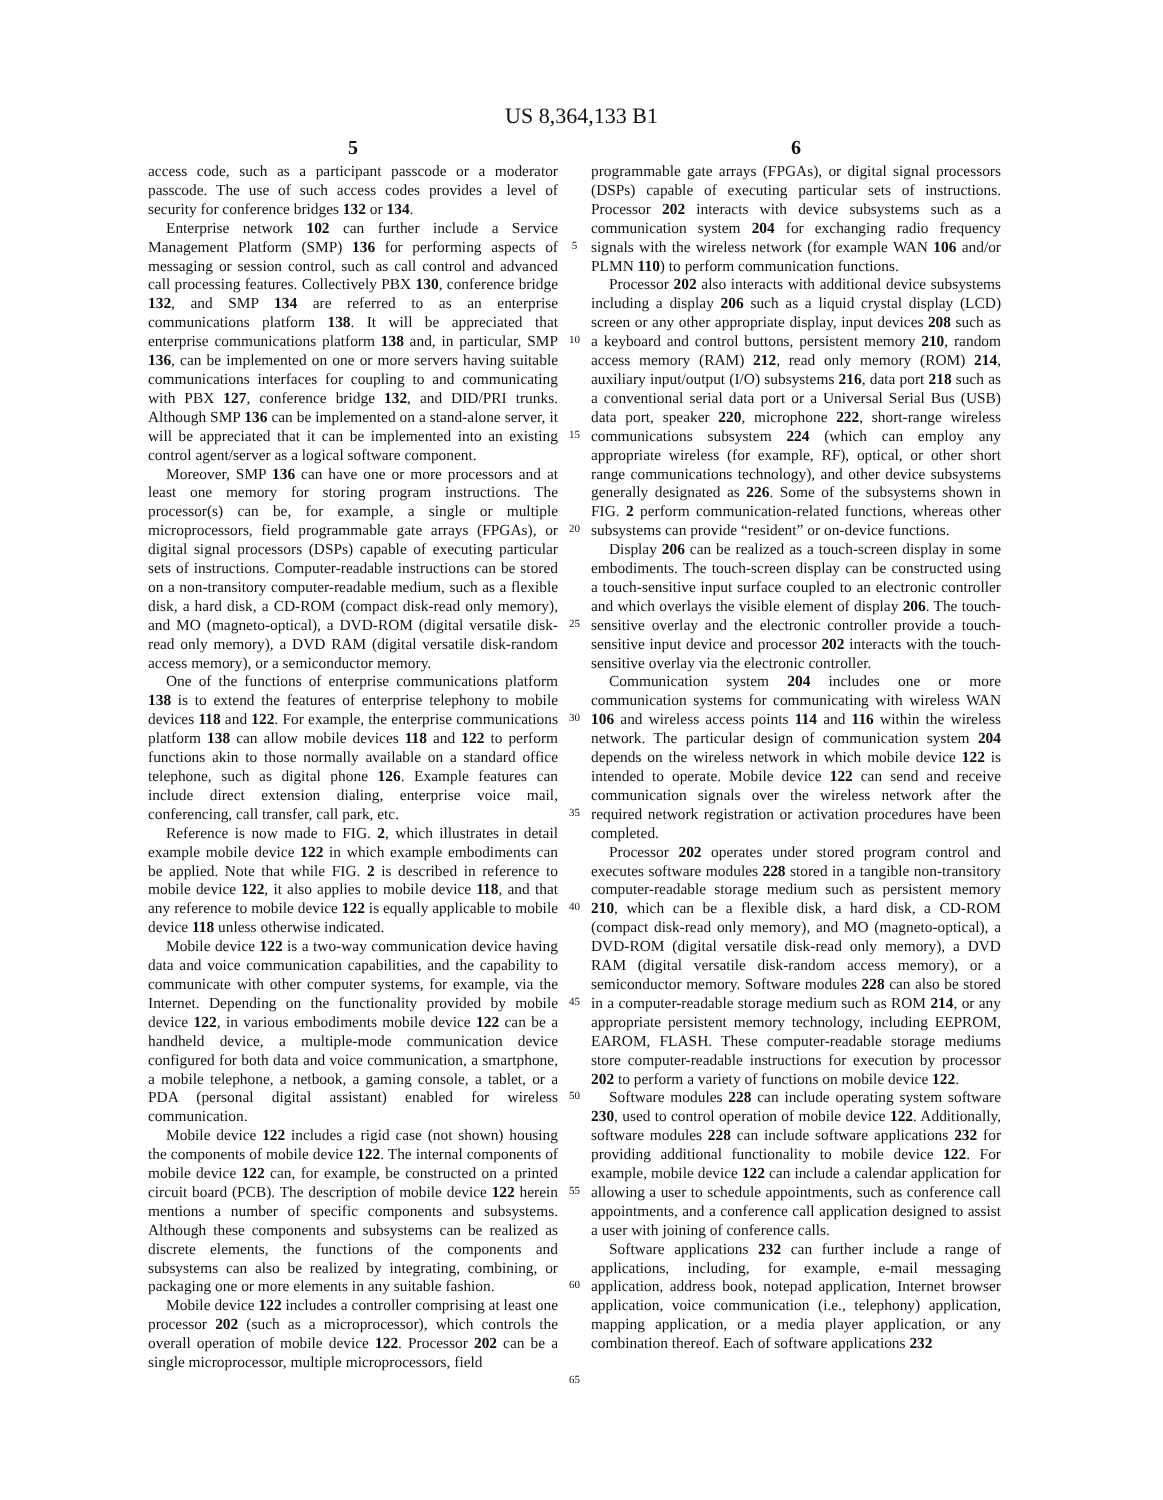US 8,364,133 B1
5
access code, such as a participant passcode or a moderator passcode. The use of such access codes provides a level of security for conference bridges 132 or 134.
Enterprise network 102 can further include a Service Management Platform (SMP) 136 for performing aspects of messaging or session control, such as call control and advanced call processing features. Collectively PBX 130, conference bridge 132, and SMP 134 are referred to as an enterprise communications platform 138. It will be appreciated that enterprise communications platform 138 and, in particular, SMP 136, can be implemented on one or more servers having suitable communications interfaces for coupling to and communicating with PBX 127, conference bridge 132, and DID/PRI trunks. Although SMP 136 can be implemented on a stand-alone server, it will be appreciated that it can be implemented into an existing control agent/server as a logical software component.
Moreover, SMP 136 can have one or more processors and at least one memory for storing program instructions. The processor(s) can be, for example, a single or multiple microprocessors, field programmable gate arrays (FPGAs), or digital signal processors (DSPs) capable of executing particular sets of instructions. Computer-readable instructions can be stored on a non-transitory computer-readable medium, such as a flexible disk, a hard disk, a CD-ROM (compact disk-read only memory), and MO (magneto-optical), a DVD-ROM (digital versatile disk-read only memory), a DVD RAM (digital versatile disk-random access memory), or a semiconductor memory.
One of the functions of enterprise communications platform 138 is to extend the features of enterprise telephony to mobile devices 118 and 122. For example, the enterprise communications platform 138 can allow mobile devices 118 and 122 to perform functions akin to those normally available on a standard office telephone, such as digital phone 126. Example features can include direct extension dialing, enterprise voice mail, conferencing, call transfer, call park, etc.
Reference is now made to FIG. 2, which illustrates in detail example mobile device 122 in which example embodiments can be applied. Note that while FIG. 2 is described in reference to mobile device 122, it also applies to mobile device 118, and that any reference to mobile device 122 is equally applicable to mobile device 118 unless otherwise indicated.
Mobile device 122 is a two-way communication device having data and voice communication capabilities, and the capability to communicate with other computer systems, for example, via the Internet. Depending on the functionality provided by mobile device 122, in various embodiments mobile device 122 can be a handheld device, a multiple-mode communication device configured for both data and voice communication, a smartphone, a mobile telephone, a netbook, a gaming console, a tablet, or a PDA (personal digital assistant) enabled for wireless communication.
Mobile device 122 includes a rigid case (not shown) housing the components of mobile device 122. The internal components of mobile device 122 can, for example, be constructed on a printed circuit board (PCB). The description of mobile device 122 herein mentions a number of specific components and subsystems. Although these components and subsystems can be realized as discrete elements, the functions of the components and subsystems can also be realized by integrating, combining, or packaging one or more elements in any suitable fashion.
Mobile device 122 includes a controller comprising at least one processor 202 (such as a microprocessor), which controls the overall operation of mobile device 122. Processor 202 can be a single microprocessor, multiple microprocessors, field
5
10
15
20
25
30
35
40
45
50
55
60
65
6
programmable gate arrays (FPGAs), or digital signal processors (DSPs) capable of executing particular sets of instructions. Processor 202 interacts with device subsystems such as a communication system 204 for exchanging radio frequency signals with the wireless network (for example WAN 106 and/or PLMN 110) to perform communication functions.
Processor 202 also interacts with additional device subsystems including a display 206 such as a liquid crystal display (LCD) screen or any other appropriate display, input devices 208 such as a keyboard and control buttons, persistent memory 210, random access memory (RAM) 212, read only memory (ROM) 214, auxiliary input/output (I/O) subsystems 216, data port 218 such as a conventional serial data port or a Universal Serial Bus (USB) data port, speaker 220, microphone 222, short-range wireless communications subsystem 224 (which can employ any appropriate wireless (for example, RF), optical, or other short range communications technology), and other device subsystems generally designated as 226. Some of the subsystems shown in FIG. 2 perform communication-related functions, whereas other subsystems can provide “resident” or on-device functions.
Display 206 can be realized as a touch-screen display in some embodiments. The touch-screen display can be constructed using a touch-sensitive input surface coupled to an electronic controller and which overlays the visible element of display 206. The touch-sensitive overlay and the electronic controller provide a touch-sensitive input device and processor 202 interacts with the touch-sensitive overlay via the electronic controller.
Communication system 204 includes one or more communication systems for communicating with wireless WAN 106 and wireless access points 114 and 116 within the wireless network. The particular design of communication system 204 depends on the wireless network in which mobile device 122 is intended to operate. Mobile device 122 can send and receive communication signals over the wireless network after the required network registration or activation procedures have been completed.
Processor 202 operates under stored program control and executes software modules 228 stored in a tangible non-transitory computer-readable storage medium such as persistent memory 210, which can be a flexible disk, a hard disk, a CD-ROM (compact disk-read only memory), and MO (magneto-optical), a DVD-ROM (digital versatile disk-read only memory), a DVD RAM (digital versatile disk-random access memory), or a semiconductor memory. Software modules 228 can also be stored in a computer-readable storage medium such as ROM 214, or any appropriate persistent memory technology, including EEPROM, EAROM, FLASH. These computer-readable storage mediums store computer-readable instructions for execution by processor 202 to perform a variety of functions on mobile device 122.
Software modules 228 can include operating system software 230, used to control operation of mobile device 122. Additionally, software modules 228 can include software applications 232 for providing additional functionality to mobile device 122. For example, mobile device 122 can include a calendar application for allowing a user to schedule appointments, such as conference call appointments, and a conference call application designed to assist a user with joining of conference calls.
Software applications 232 can further include a range of applications, including, for example, e-mail messaging application, address book, notepad application, Internet browser application, voice communication (i.e., telephony) application, mapping application, or a media player application, or any combination thereof. Each of software applications 232